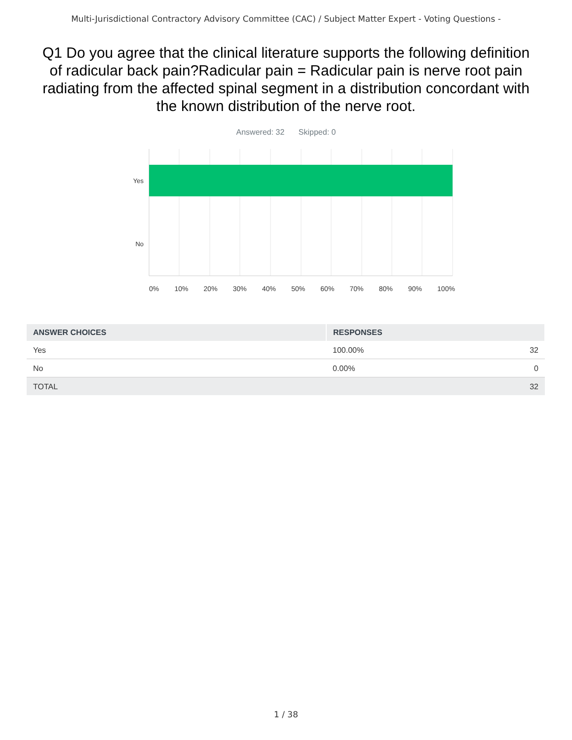Multi-Jurisdictional Contractory Advisory Committee (CAC) / Subject Matter Expert - Voting Questions -
Q1 Do you agree that the clinical literature supports the following definition of radicular back pain?Radicular pain = Radicular pain is nerve root pain radiating from the affected spinal segment in a distribution concordant with the known distribution of the nerve root.
Answered: 32 Skipped: 0
Yes
No
0% 10% 20% 30% 40% 50% 60% 70% 80% 90% 100%
| ANSWER CHOICES | RESPONSES | |
| --- | --- | --- |
| Yes | 100.00% | 32 |
| No | 0.00% | 0 |
| TOTAL | | 32 |
1 / 38